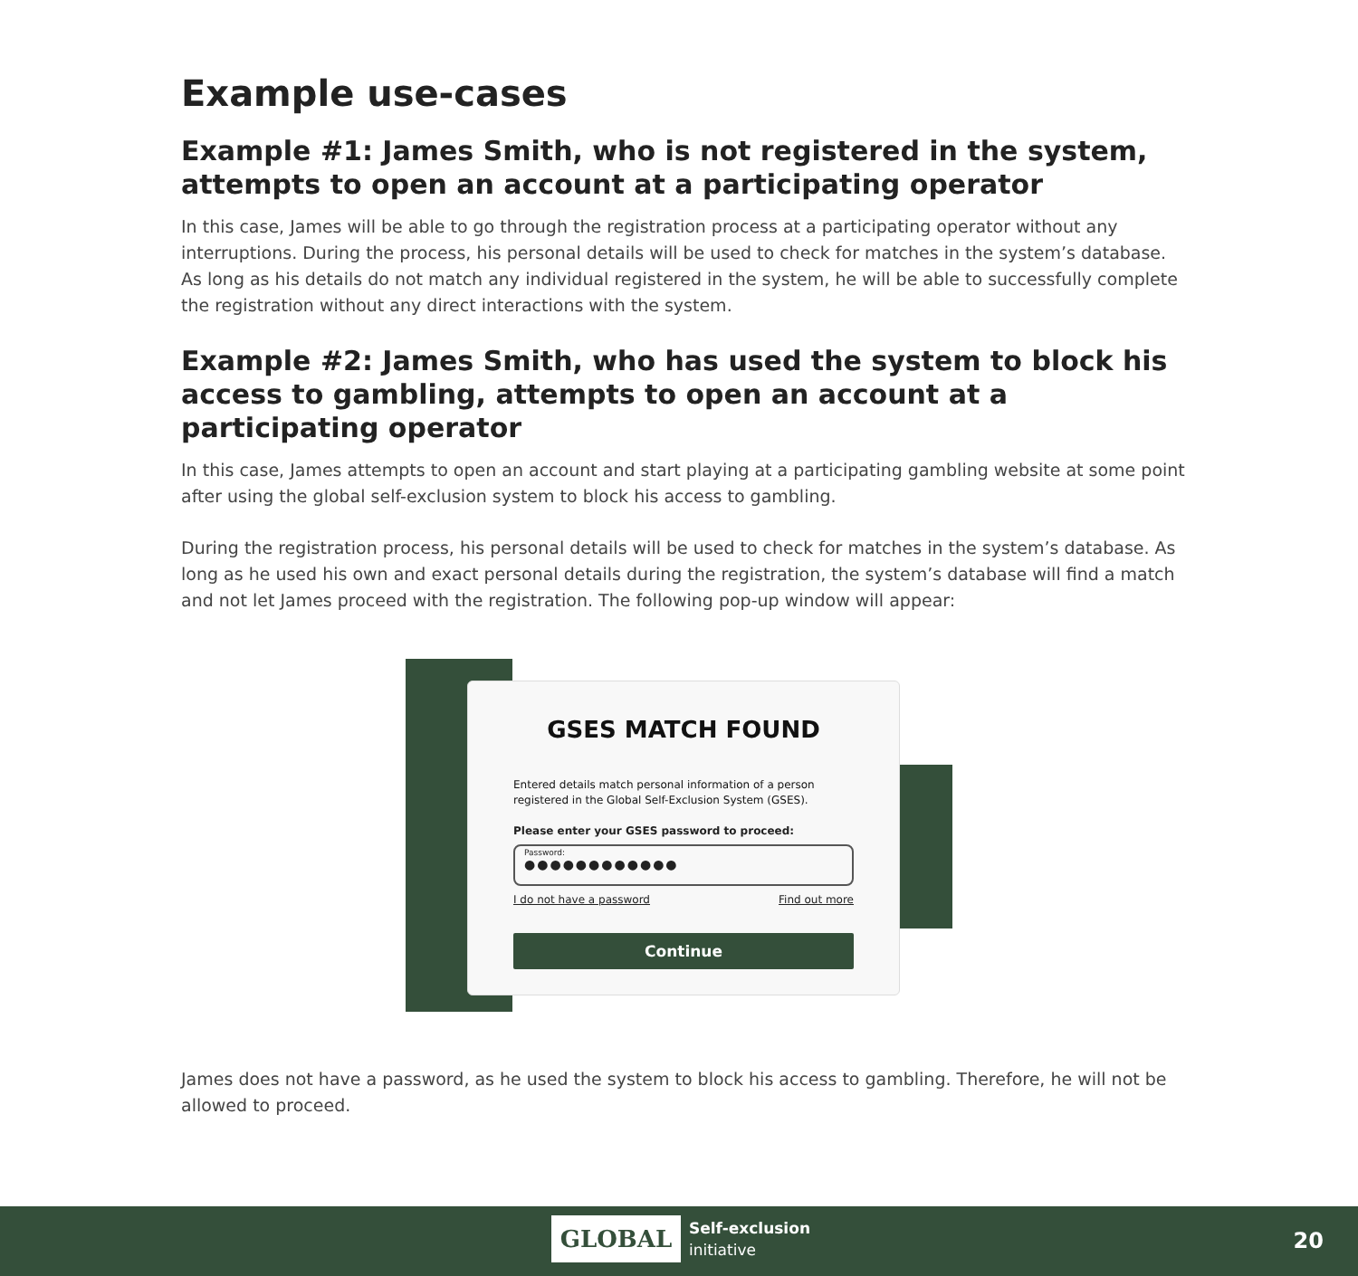Example use-cases
Example #1: James Smith, who is not registered in the system, attempts to open an account at a participating operator
In this case, James will be able to go through the registration process at a participating operator without any interruptions. During the process, his personal details will be used to check for matches in the system’s database. As long as his details do not match any individual registered in the system, he will be able to successfully complete the registration without any direct interactions with the system.
Example #2: James Smith, who has used the system to block his access to gambling, attempts to open an account at a participating operator
In this case, James attempts to open an account and start playing at a participating gambling website at some point after using the global self-exclusion system to block his access to gambling.
During the registration process, his personal details will be used to check for matches in the system’s database. As long as he used his own and exact personal details during the registration, the system’s database will find a match and not let James proceed with the registration. The following pop-up window will appear:
GSES MATCH FOUND
Entered details match personal information of a person registered in the Global Self-Exclusion System (GSES).
Please enter your GSES password to proceed:
Password:
●●●●●●●●●●●●
I do not have a password Find out more
Continue
James does not have a password, as he used the system to block his access to gambling. Therefore, he will not be allowed to proceed.
GLOBAL
Self-exclusion
initiative
20